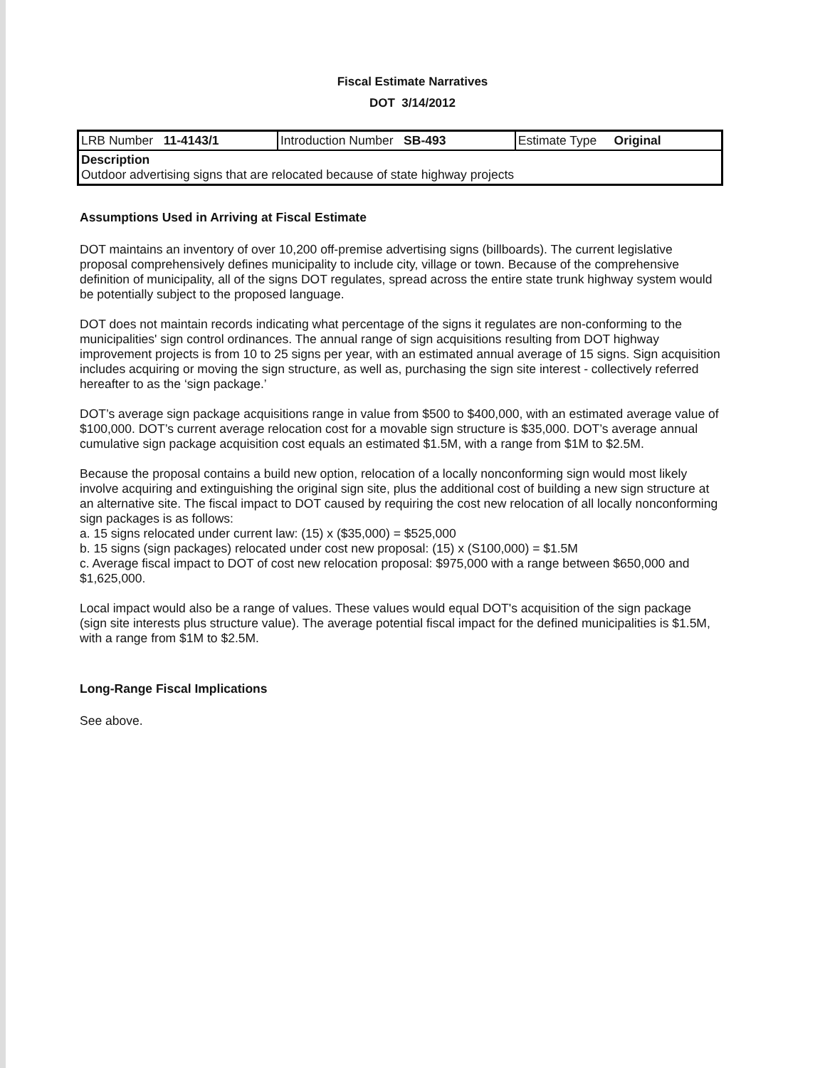Fiscal Estimate Narratives
DOT 3/14/2012
| LRB Number 11-4143/1 | Introduction Number SB-493 | Estimate Type Original |
| Description Outdoor advertising signs that are relocated because of state highway projects | | |
Assumptions Used in Arriving at Fiscal Estimate
DOT maintains an inventory of over 10,200 off-premise advertising signs (billboards). The current legislative proposal comprehensively defines municipality to include city, village or town. Because of the comprehensive definition of municipality, all of the signs DOT regulates, spread across the entire state trunk highway system would be potentially subject to the proposed language.
DOT does not maintain records indicating what percentage of the signs it regulates are non-conforming to the municipalities' sign control ordinances. The annual range of sign acquisitions resulting from DOT highway improvement projects is from 10 to 25 signs per year, with an estimated annual average of 15 signs. Sign acquisition includes acquiring or moving the sign structure, as well as, purchasing the sign site interest - collectively referred hereafter to as the ‘sign package.’
DOT’s average sign package acquisitions range in value from $500 to $400,000, with an estimated average value of $100,000. DOT’s current average relocation cost for a movable sign structure is $35,000. DOT’s average annual cumulative sign package acquisition cost equals an estimated $1.5M, with a range from $1M to $2.5M.
Because the proposal contains a build new option, relocation of a locally nonconforming sign would most likely involve acquiring and extinguishing the original sign site, plus the additional cost of building a new sign structure at an alternative site. The fiscal impact to DOT caused by requiring the cost new relocation of all locally nonconforming sign packages is as follows:
a. 15 signs relocated under current law: (15) x ($35,000) = $525,000
b. 15 signs (sign packages) relocated under cost new proposal: (15) x (S100,000) = $1.5M
c. Average fiscal impact to DOT of cost new relocation proposal: $975,000 with a range between $650,000 and $1,625,000.
Local impact would also be a range of values. These values would equal DOT's acquisition of the sign package (sign site interests plus structure value). The average potential fiscal impact for the defined municipalities is $1.5M, with a range from $1M to $2.5M.
Long-Range Fiscal Implications
See above.